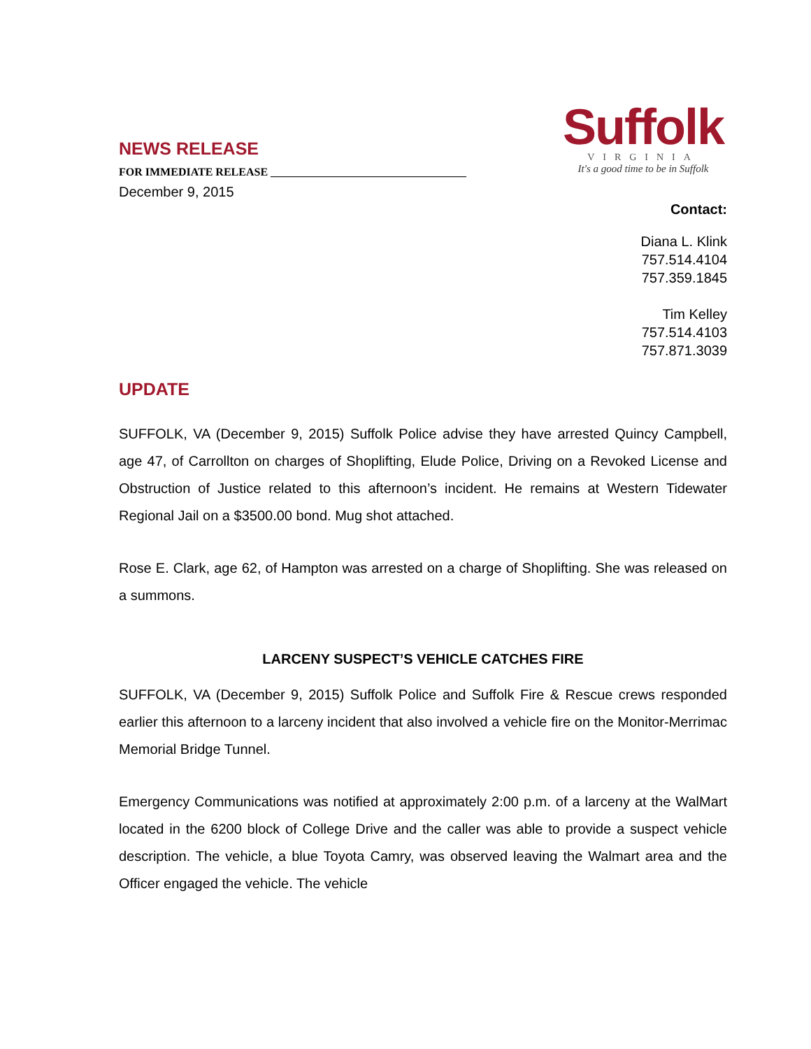Suffolk
VIRGINIA
It's a good time to be in Suffolk
NEWS RELEASE
FOR IMMEDIATE RELEASE ___________________________________
December 9, 2015
Contact:
Diana L. Klink
757.514.4104
757.359.1845
Tim Kelley
757.514.4103
757.871.3039
UPDATE
SUFFOLK, VA (December 9, 2015) Suffolk Police advise they have arrested Quincy Campbell, age 47, of Carrollton on charges of Shoplifting, Elude Police, Driving on a Revoked License and Obstruction of Justice related to this afternoon’s incident. He remains at Western Tidewater Regional Jail on a $3500.00 bond. Mug shot attached.
Rose E. Clark, age 62, of Hampton was arrested on a charge of Shoplifting. She was released on a summons.
LARCENY SUSPECT’S VEHICLE CATCHES FIRE
SUFFOLK, VA (December 9, 2015) Suffolk Police and Suffolk Fire & Rescue crews responded earlier this afternoon to a larceny incident that also involved a vehicle fire on the Monitor-Merrimac Memorial Bridge Tunnel.
Emergency Communications was notified at approximately 2:00 p.m. of a larceny at the WalMart located in the 6200 block of College Drive and the caller was able to provide a suspect vehicle description. The vehicle, a blue Toyota Camry, was observed leaving the Walmart area and the Officer engaged the vehicle. The vehicle